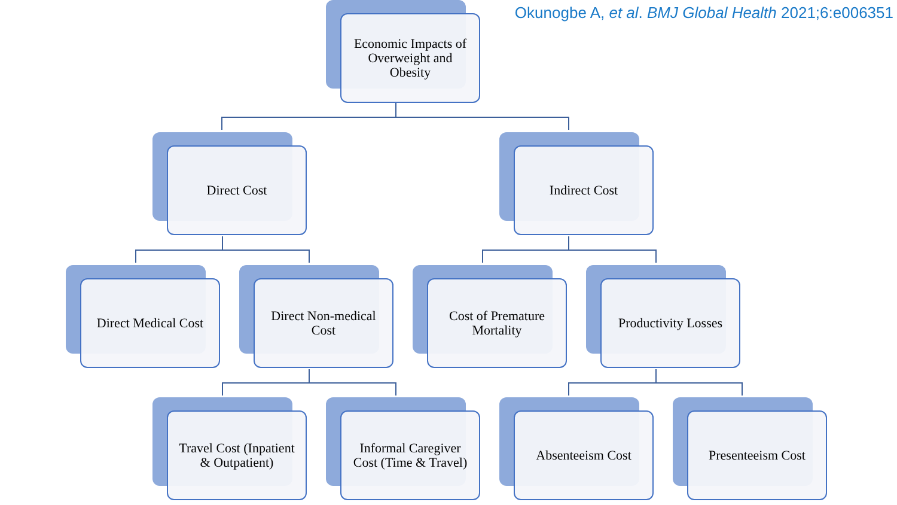Okunogbe A, et al. BMJ Global Health 2021;6:e006351
Economic Impacts of Overweight and Obesity
Direct Cost Indirect Cost
Direct Medical Cost Direct Non-medical Cost
Cost of Premature Mortality
Productivity Losses
Travel Cost (Inpatient & Outpatient)
Informal Caregiver Cost (Time & Travel)
Absenteeism Cost Presenteeism Cost